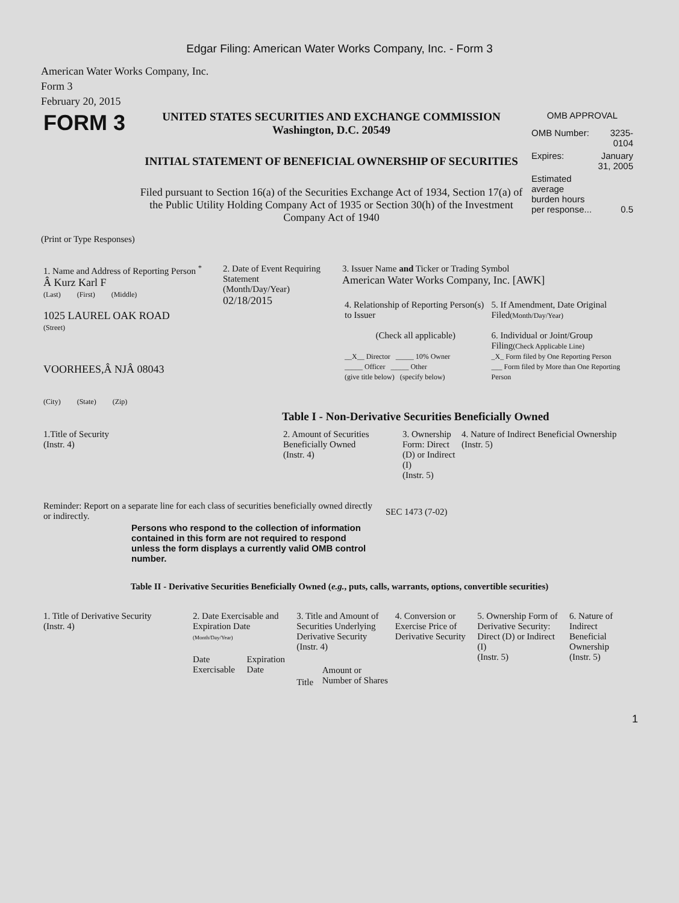Edgar Filing: American Water Works Company, Inc. - Form 3
American Water Works Company, Inc.
Form 3
February 20, 2015
| FORM 3 | UNITED STATES SECURITIES AND EXCHANGE COMMISSION Washington, D.C. 20549 INITIAL STATEMENT OF BENEFICIAL OWNERSHIP OF SECURITIES Filed pursuant to Section 16(a) of the Securities Exchange Act of 1934, Section 17(a) of the Public Utility Holding Company Act of 1935 or Section 30(h) of the Investment Company Act of 1940 | OMB APPROVAL / OMB Number: / 3235-0104 / / Expires: / January 31, 2005 / / Estimated average burden hours per response... / 0.5 / |
(Print or Type Responses)
| 1. Name and Address of Reporting Person <sup>*</sup> Â Kurz Karl F (Last) (First) (Middle) 1025 LAUREL OAK ROAD (Street) VOORHEES,Â NJÂ 08043 (City) (State) (Zip) | 2. Date of Event Requiring Statement (Month/Day/Year) 02/18/2015 | 3. Issuer Name and Ticker or Trading Symbol American Water Works Company, Inc. [AWK] / 4. Relationship of Reporting Person(s) to Issuer (Check all applicable) __X__ Director _____ 10% Owner _____ Officer _____ Other (give title below) (specify below) / 5. If Amendment, Date Original Filed (Month/Day/Year) 6. Individual or Joint/Group Filing (Check Applicable Line) _X_ Form filed by One Reporting Person ___ Form filed by More than One Reporting Person / |
Table I - Non-Derivative Securities Beneficially Owned
| 1.Title of Security (Instr. 4) | 2. Amount of Securities Beneficially Owned (Instr. 4) | 3. Ownership Form: Direct (D) or Indirect (I) (Instr. 5) | 4. Nature of Indirect Beneficial Ownership (Instr. 5) |
| --- | --- | --- | --- |
| Reminder: Report on a separate line for each class of securities beneficially owned directly or indirectly. | SEC 1473 (7-02) |
Persons who respond to the collection of information contained in this form are not required to respond unless the form displays a currently valid OMB control number.
Table II - Derivative Securities Beneficially Owned (e.g., puts, calls, warrants, options, convertible securities)
| 1. Title of Derivative Security (Instr. 4) | 2. Date Exercisable and Expiration Date (Month/Day/Year) | | 3. Title and Amount of Securities Underlying Derivative Security (Instr. 4) | | 4. Conversion or Exercise Price of Derivative Security | 5. Ownership Form of Derivative Security: Direct (D) or Indirect (I) (Instr. 5) | 6. Nature of Indirect Beneficial Ownership (Instr. 5) |
| --- | --- | --- | --- | --- | --- | --- | --- |
| | Date Exercisable | Expiration Date | Title | Amount or Number of Shares | | | |
1